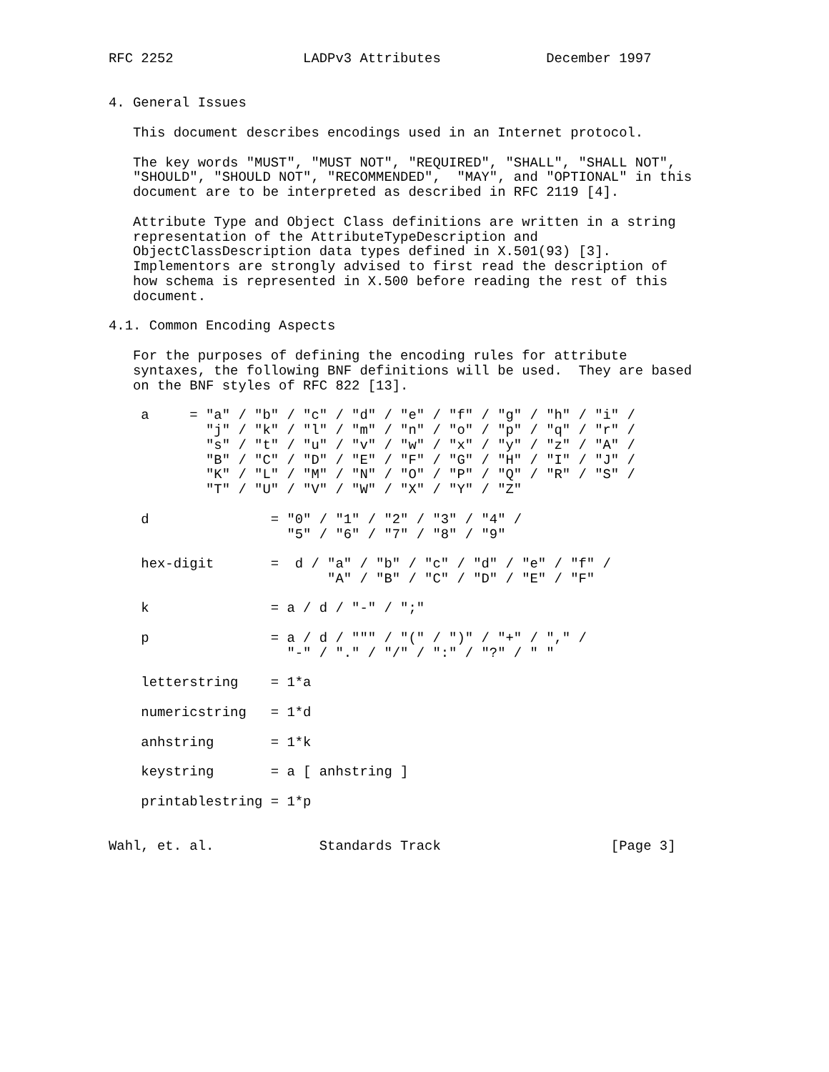RFC 2252                LADPv3 Attributes             December 1997


4. General Issues

   This document describes encodings used in an Internet protocol.

   The key words "MUST", "MUST NOT", "REQUIRED", "SHALL", "SHALL NOT",
   "SHOULD", "SHOULD NOT", "RECOMMENDED",  "MAY", and "OPTIONAL" in this
   document are to be interpreted as described in RFC 2119 [4].

   Attribute Type and Object Class definitions are written in a string
   representation of the AttributeTypeDescription and
   ObjectClassDescription data types defined in X.501(93) [3].
   Implementors are strongly advised to first read the description of
   how schema is represented in X.500 before reading the rest of this
   document.

4.1. Common Encoding Aspects

   For the purposes of defining the encoding rules for attribute
   syntaxes, the following BNF definitions will be used.  They are based
   on the BNF styles of RFC 822 [13].

    a     = "a" / "b" / "c" / "d" / "e" / "f" / "g" / "h" / "i" /
            "j" / "k" / "l" / "m" / "n" / "o" / "p" / "q" / "r" /
            "s" / "t" / "u" / "v" / "w" / "x" / "y" / "z" / "A" /
            "B" / "C" / "D" / "E" / "F" / "G" / "H" / "I" / "J" /
            "K" / "L" / "M" / "N" / "O" / "P" / "Q" / "R" / "S" /
            "T" / "U" / "V" / "W" / "X" / "Y" / "Z"

    d               = "0" / "1" / "2" / "3" / "4" /
                      "5" / "6" / "7" / "8" / "9"

    hex-digit       =  d / "a" / "b" / "c" / "d" / "e" / "f" /
                           "A" / "B" / "C" / "D" / "E" / "F"

    k               = a / d / "-" / ";"

    p               = a / d / """ / "(" / ")" / "+" / "," /
                      "-" / "." / "/" / ":" / "?" / " "

    letterstring    = 1*a

    numericstring   = 1*d

    anhstring       = 1*k

    keystring       = a [ anhstring ]

    printablestring = 1*p


Wahl, et. al.             Standards Track                     [Page 3]